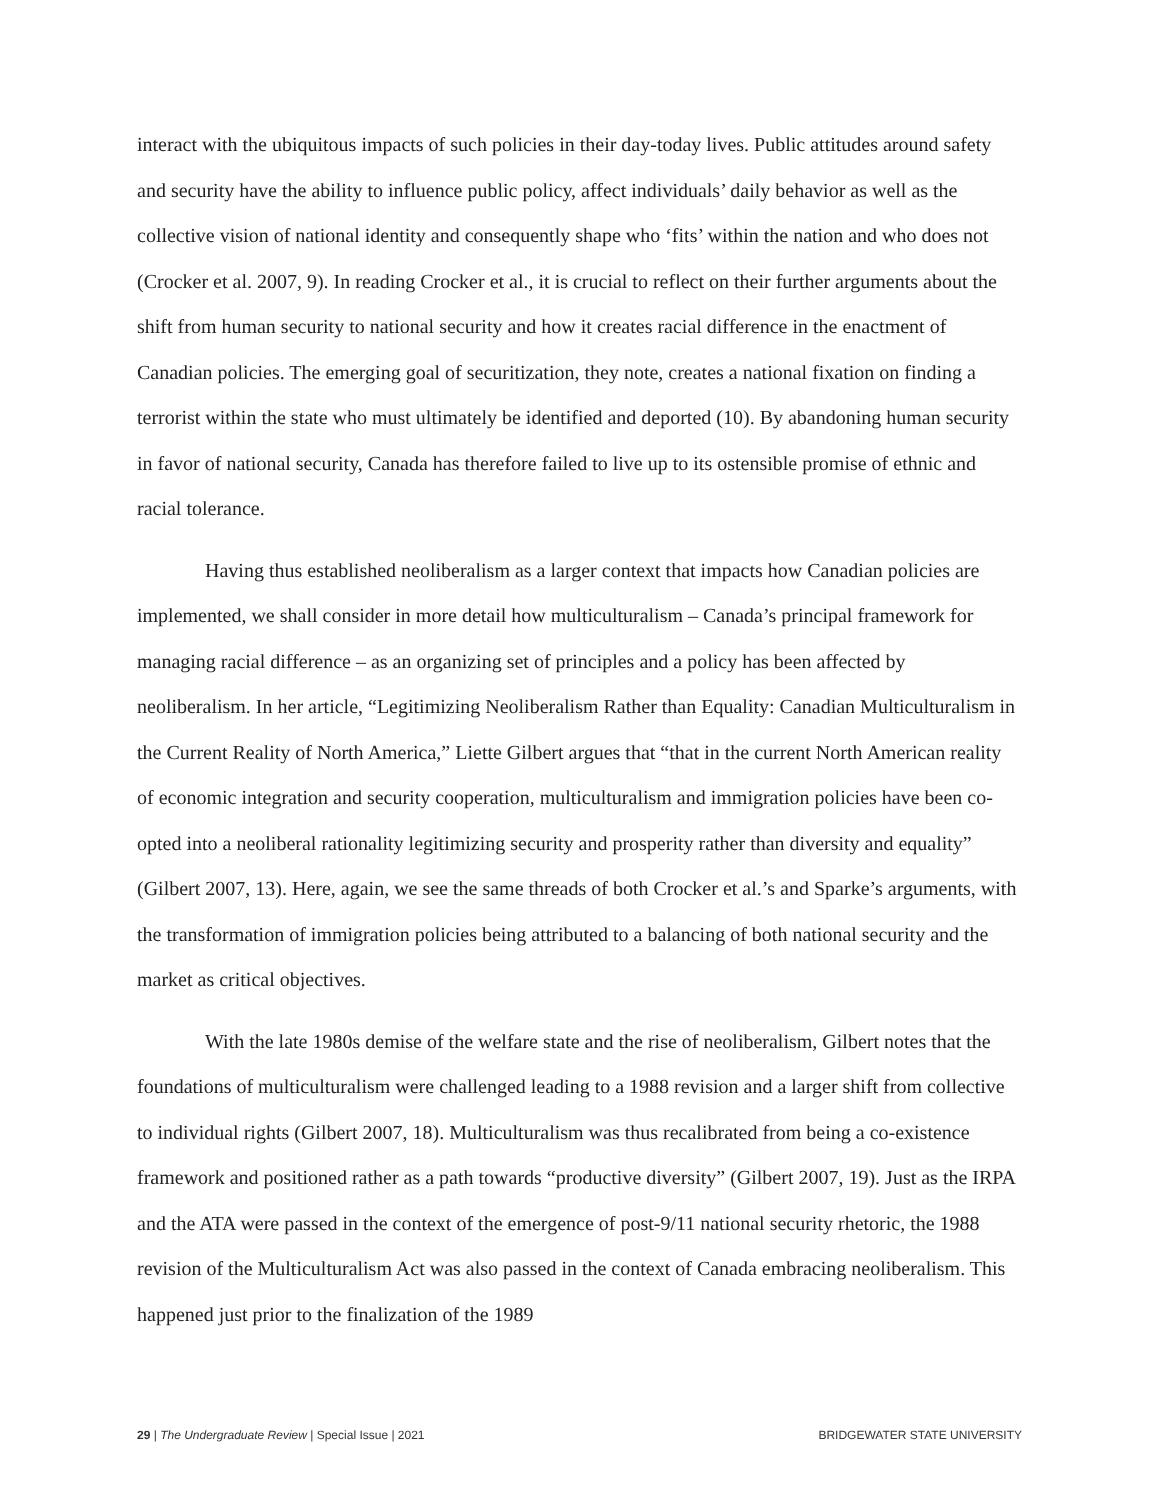interact with the ubiquitous impacts of such policies in their day-today lives. Public attitudes around safety and security have the ability to influence public policy, affect individuals’ daily behavior as well as the collective vision of national identity and consequently shape who ‘fits’ within the nation and who does not (Crocker et al. 2007, 9). In reading Crocker et al., it is crucial to reflect on their further arguments about the shift from human security to national security and how it creates racial difference in the enactment of Canadian policies. The emerging goal of securitization, they note, creates a national fixation on finding a terrorist within the state who must ultimately be identified and deported (10). By abandoning human security in favor of national security, Canada has therefore failed to live up to its ostensible promise of ethnic and racial tolerance.
Having thus established neoliberalism as a larger context that impacts how Canadian policies are implemented, we shall consider in more detail how multiculturalism – Canada’s principal framework for managing racial difference – as an organizing set of principles and a policy has been affected by neoliberalism. In her article, “Legitimizing Neoliberalism Rather than Equality: Canadian Multiculturalism in the Current Reality of North America,” Liette Gilbert argues that “that in the current North American reality of economic integration and security cooperation, multiculturalism and immigration policies have been co-opted into a neoliberal rationality legitimizing security and prosperity rather than diversity and equality” (Gilbert 2007, 13). Here, again, we see the same threads of both Crocker et al.’s and Sparke’s arguments, with the transformation of immigration policies being attributed to a balancing of both national security and the market as critical objectives.
With the late 1980s demise of the welfare state and the rise of neoliberalism, Gilbert notes that the foundations of multiculturalism were challenged leading to a 1988 revision and a larger shift from collective to individual rights (Gilbert 2007, 18). Multiculturalism was thus recalibrated from being a co-existence framework and positioned rather as a path towards “productive diversity” (Gilbert 2007, 19). Just as the IRPA and the ATA were passed in the context of the emergence of post-9/11 national security rhetoric, the 1988 revision of the Multiculturalism Act was also passed in the context of Canada embracing neoliberalism. This happened just prior to the finalization of the 1989
29 | The Undergraduate Review | Special Issue | 2021 BRIDGEWATER STATE UNIVERSITY